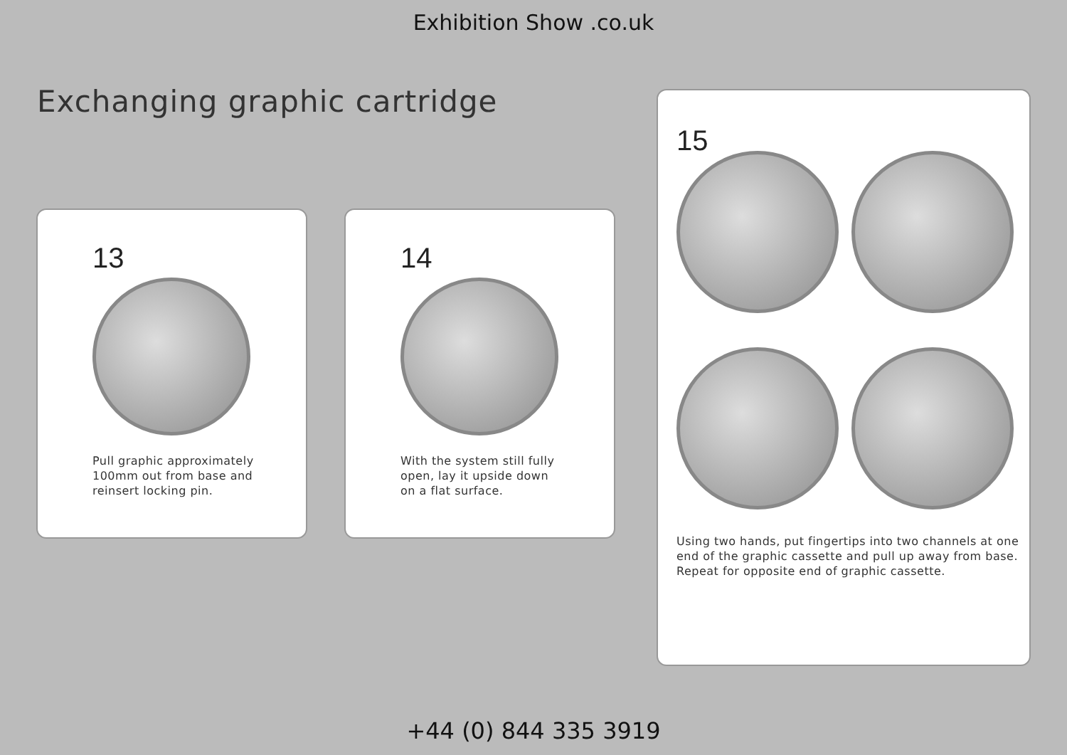Exhibition Show .co.uk
Exchanging graphic cartridge
13
Pull graphic approximately
100mm out from base and
reinsert locking pin.
14
With the system still fully
open, lay it upside down
on a flat surface.
15
Using two hands, put fingertips into two channels at one
end of the graphic cassette and pull up away from base.
Repeat for opposite end of graphic cassette.
+44 (0) 844 335 3919